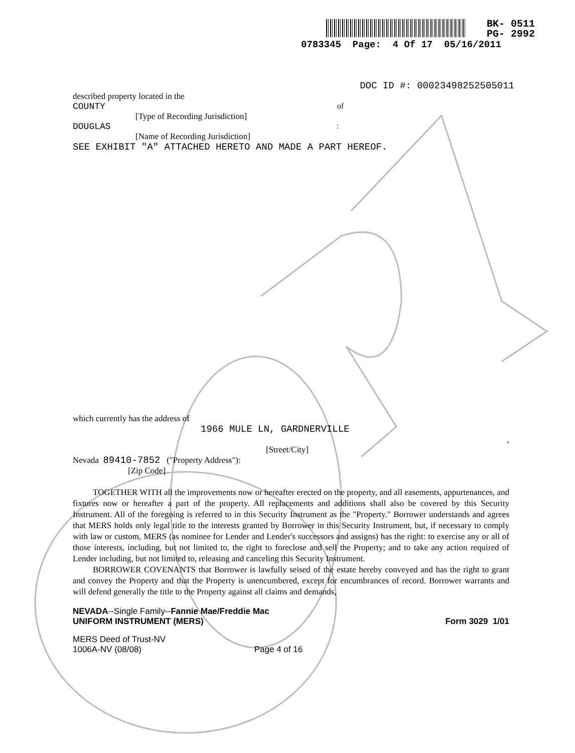BK- 0511
PG- 2992
0783345 Page: 4 Of 17 05/16/2011
DOC ID #: 00023498252505011
described property located in the
COUNTY of
[Type of Recording Jurisdiction]
DOUGLAS:
[Name of Recording Jurisdiction]
SEE EXHIBIT "A" ATTACHED HERETO AND MADE A PART HEREOF.
which currently has the address of
1966 MULE LN, GARDNERVILLE
,
[Street/City]
Nevada 89410-7852 ("Property Address"):
[Zip Code]
TOGETHER WITH all the improvements now or hereafter erected on the property, and all easements, appurtenances, and fixtures now or hereafter a part of the property. All replacements and additions shall also be covered by this Security Instrument. All of the foregoing is referred to in this Security Instrument as the "Property." Borrower understands and agrees that MERS holds only legal title to the interests granted by Borrower in this Security Instrument, but, if necessary to comply with law or custom, MERS (as nominee for Lender and Lender's successors and assigns) has the right: to exercise any or all of those interests, including, but not limited to, the right to foreclose and sell the Property; and to take any action required of Lender including, but not limited to, releasing and canceling this Security Instrument.
BORROWER COVENANTS that Borrower is lawfully seised of the estate hereby conveyed and has the right to grant and convey the Property and that the Property is unencumbered, except for encumbrances of record. Borrower warrants and will defend generally the title to the Property against all claims and demands,
NEVADA--Single Family--Fannie Mae/Freddie Mac
UNIFORM INSTRUMENT (MERS) Form 3029 1/01
MERS Deed of Trust-NV
1006A-NV (08/08) Page 4 of 16